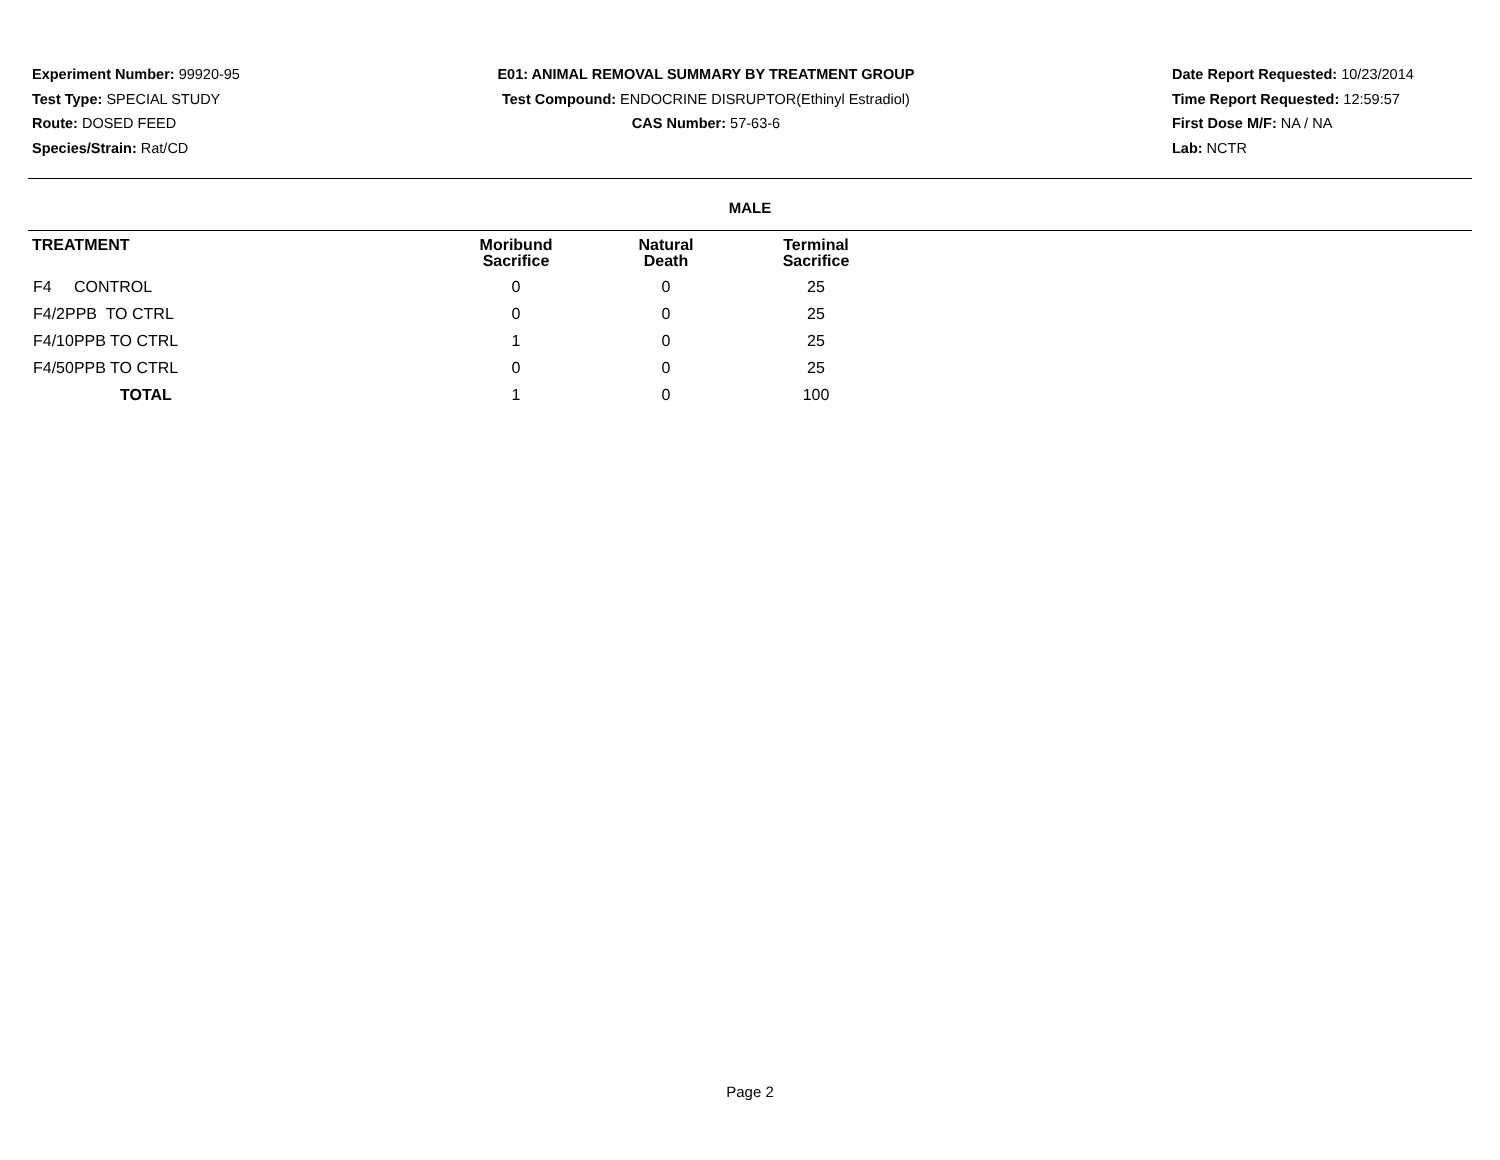Experiment Number: 99920-95
Test Type: SPECIAL STUDY
Route: DOSED FEED
Species/Strain: Rat/CD
E01: ANIMAL REMOVAL SUMMARY BY TREATMENT GROUP
Test Compound: ENDOCRINE DISRUPTOR(Ethinyl Estradiol)
CAS Number: 57-63-6
Date Report Requested: 10/23/2014
Time Report Requested: 12:59:57
First Dose M/F: NA / NA
Lab: NCTR
MALE
| TREATMENT | Moribund Sacrifice | Natural Death | Terminal Sacrifice |
| --- | --- | --- | --- |
| F4 CONTROL | 0 | 0 | 25 |
| F4/2PPB TO CTRL | 0 | 0 | 25 |
| F4/10PPB TO CTRL | 1 | 0 | 25 |
| F4/50PPB TO CTRL | 0 | 0 | 25 |
| TOTAL | 1 | 0 | 100 |
Page 2